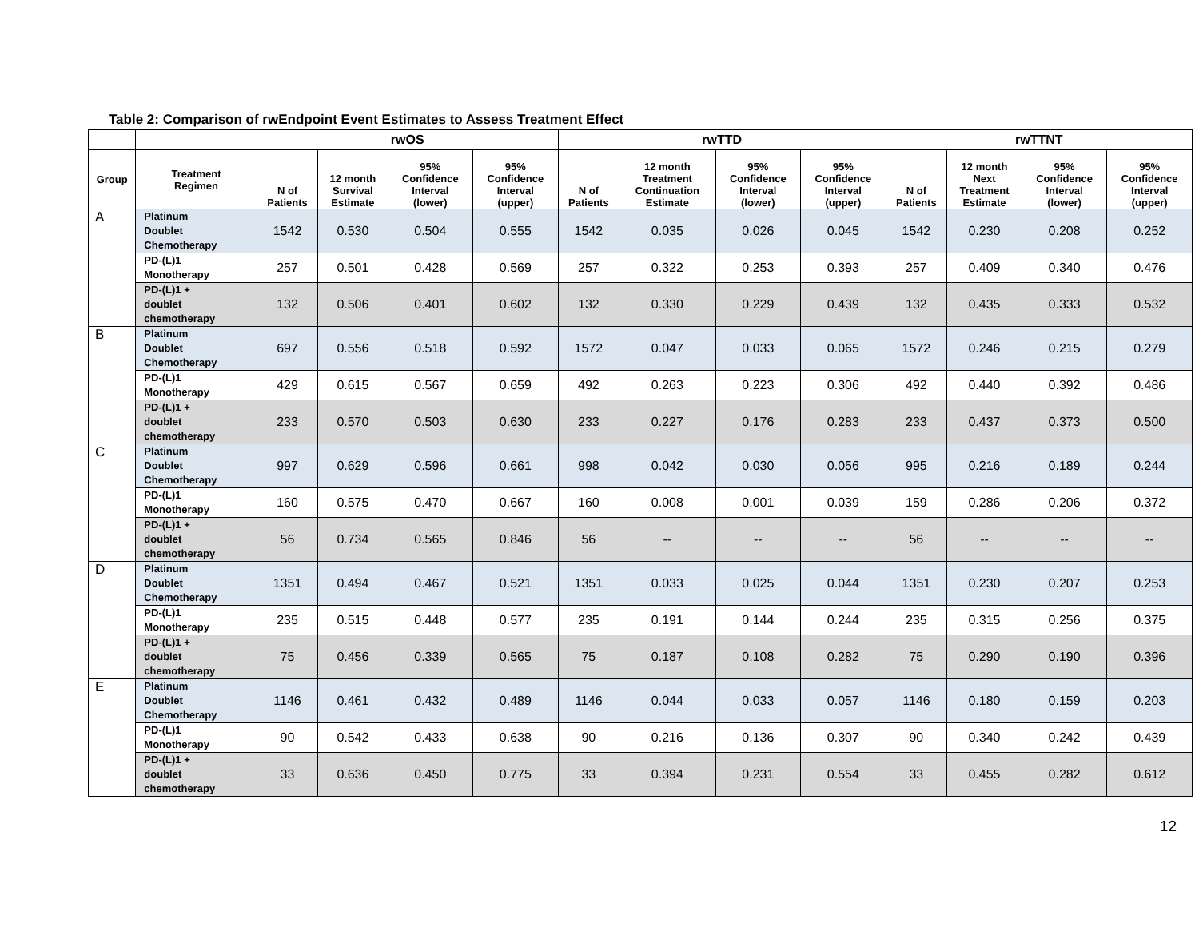Table 2: Comparison of rwEndpoint Event Estimates to Assess Treatment Effect
| | | rwOS | | | | rwTTD | | | | rwTTNT | | | |
| --- | --- | --- | --- | --- | --- | --- | --- | --- | --- | --- | --- | --- | --- |
| Group | Treatment Regimen | N of Patients | 12 month Survival Estimate | 95% Confidence Interval (lower) | 95% Confidence Interval (upper) | N of Patients | 12 month Treatment Continuation Estimate | 95% Confidence Interval (lower) | 95% Confidence Interval (upper) | N of Patients | 12 month Next Treatment Estimate | 95% Confidence Interval (lower) | 95% Confidence Interval (upper) |
| A | Platinum Doublet Chemotherapy | 1542 | 0.530 | 0.504 | 0.555 | 1542 | 0.035 | 0.026 | 0.045 | 1542 | 0.230 | 0.208 | 0.252 |
| | PD-(L)1 Monotherapy | 257 | 0.501 | 0.428 | 0.569 | 257 | 0.322 | 0.253 | 0.393 | 257 | 0.409 | 0.340 | 0.476 |
| | PD-(L)1 + doublet chemotherapy | 132 | 0.506 | 0.401 | 0.602 | 132 | 0.330 | 0.229 | 0.439 | 132 | 0.435 | 0.333 | 0.532 |
| B | Platinum Doublet Chemotherapy | 697 | 0.556 | 0.518 | 0.592 | 1572 | 0.047 | 0.033 | 0.065 | 1572 | 0.246 | 0.215 | 0.279 |
| | PD-(L)1 Monotherapy | 429 | 0.615 | 0.567 | 0.659 | 492 | 0.263 | 0.223 | 0.306 | 492 | 0.440 | 0.392 | 0.486 |
| | PD-(L)1 + doublet chemotherapy | 233 | 0.570 | 0.503 | 0.630 | 233 | 0.227 | 0.176 | 0.283 | 233 | 0.437 | 0.373 | 0.500 |
| C | Platinum Doublet Chemotherapy | 997 | 0.629 | 0.596 | 0.661 | 998 | 0.042 | 0.030 | 0.056 | 995 | 0.216 | 0.189 | 0.244 |
| | PD-(L)1 Monotherapy | 160 | 0.575 | 0.470 | 0.667 | 160 | 0.008 | 0.001 | 0.039 | 159 | 0.286 | 0.206 | 0.372 |
| | PD-(L)1 + doublet chemotherapy | 56 | 0.734 | 0.565 | 0.846 | 56 | -- | -- | -- | 56 | -- | -- | -- |
| D | Platinum Doublet Chemotherapy | 1351 | 0.494 | 0.467 | 0.521 | 1351 | 0.033 | 0.025 | 0.044 | 1351 | 0.230 | 0.207 | 0.253 |
| | PD-(L)1 Monotherapy | 235 | 0.515 | 0.448 | 0.577 | 235 | 0.191 | 0.144 | 0.244 | 235 | 0.315 | 0.256 | 0.375 |
| | PD-(L)1 + doublet chemotherapy | 75 | 0.456 | 0.339 | 0.565 | 75 | 0.187 | 0.108 | 0.282 | 75 | 0.290 | 0.190 | 0.396 |
| E | Platinum Doublet Chemotherapy | 1146 | 0.461 | 0.432 | 0.489 | 1146 | 0.044 | 0.033 | 0.057 | 1146 | 0.180 | 0.159 | 0.203 |
| | PD-(L)1 Monotherapy | 90 | 0.542 | 0.433 | 0.638 | 90 | 0.216 | 0.136 | 0.307 | 90 | 0.340 | 0.242 | 0.439 |
| | PD-(L)1 + doublet chemotherapy | 33 | 0.636 | 0.450 | 0.775 | 33 | 0.394 | 0.231 | 0.554 | 33 | 0.455 | 0.282 | 0.612 |
12